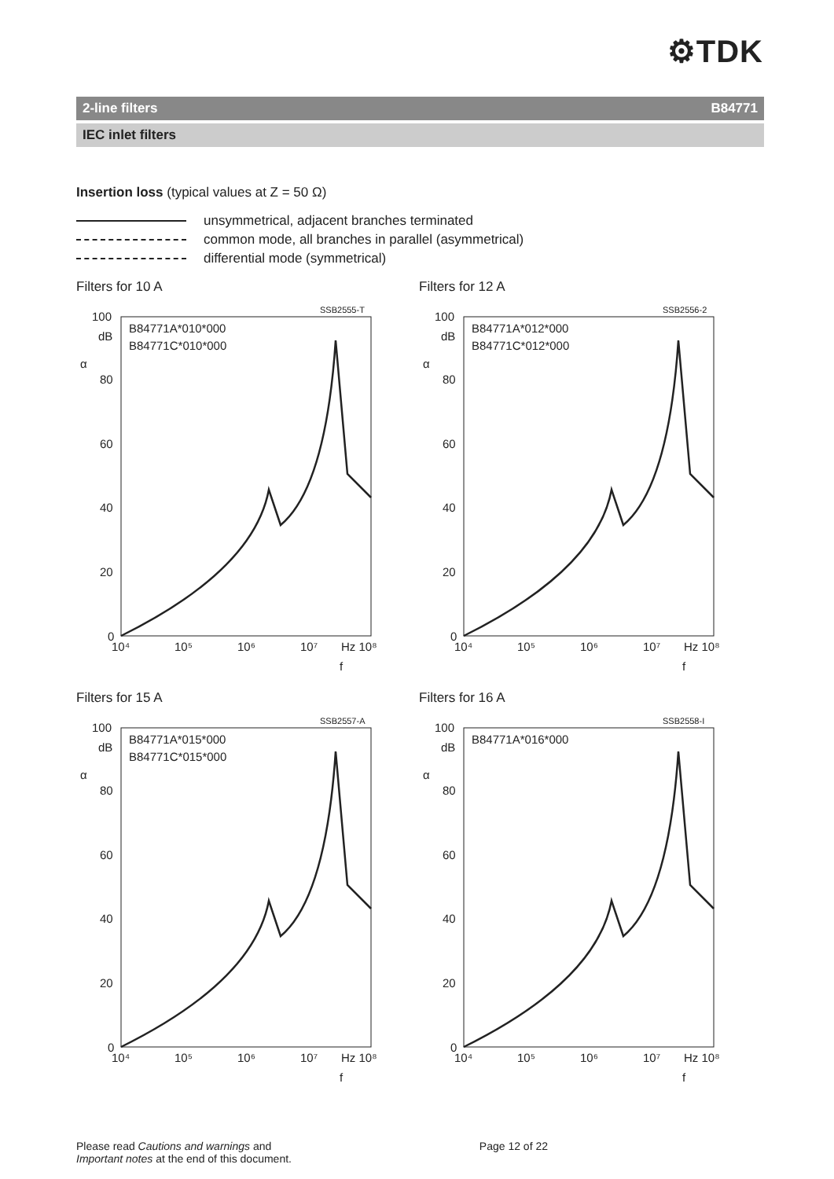⚙TDK
2-line filters B84771
IEC inlet filters
Insertion loss (typical values at Z = 50 Ω)
unsymmetrical, adjacent branches terminated
common mode, all branches in parallel (asymmetrical)
differential mode (symmetrical)
Filters for 10 A
SSB2555-T
100
dB
α
80
60
40
20
0
B84771A*010*000
B84771C*010*000
10⁴
10⁵
10⁶
10⁷
Hz 10⁸
f
Filters for 12 A
SSB2556-2
100
dB
α
80
60
40
20
0
B84771A*012*000
B84771C*012*000
10⁴
10⁵
10⁶
10⁷
Hz 10⁸
f
Filters for 15 A
SSB2557-A
100
dB
α
80
60
40
20
0
B84771A*015*000
B84771C*015*000
10⁴
10⁵
10⁶
10⁷
Hz 10⁸
f
Filters for 16 A
SSB2558-I
100
dB
α
80
60
40
20
0
B84771A*016*000
10⁴
10⁵
10⁶
10⁷
Hz 10⁸
f
Please read Cautions and warnings and
Important notes at the end of this document.
Page 12 of 22